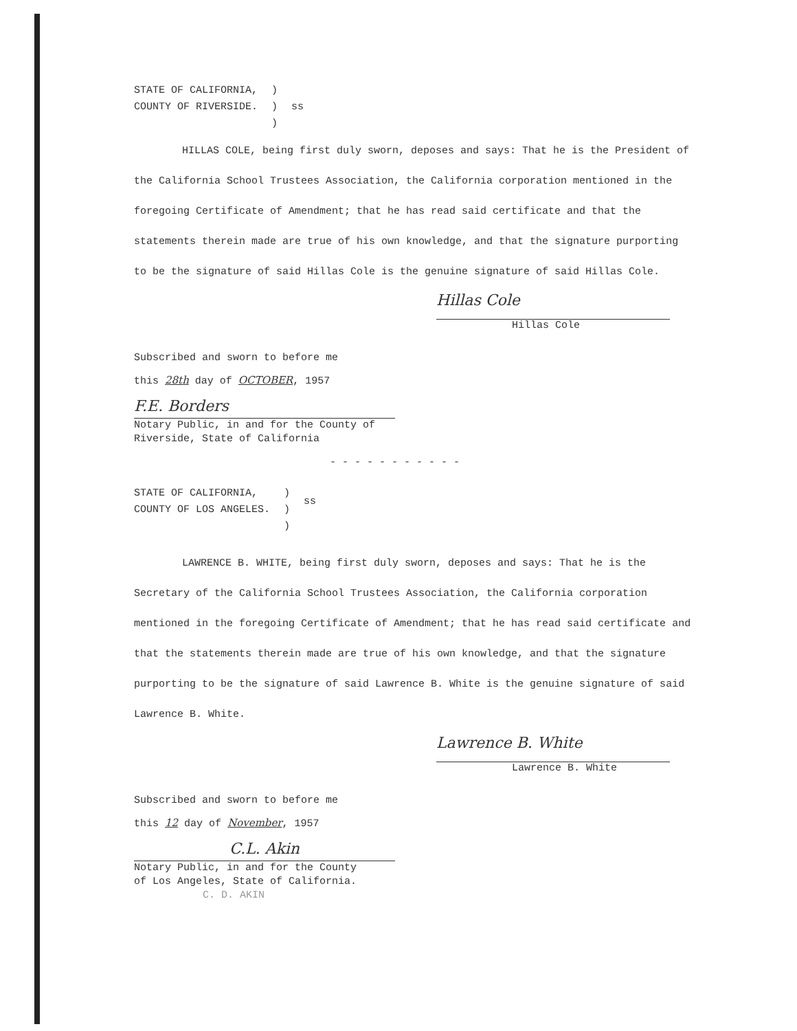STATE OF CALIFORNIA,
COUNTY OF RIVERSIDE.
)
)
)
ss
HILLAS COLE, being first duly sworn, deposes and says: That he is the President of the California School Trustees Association, the California corporation mentioned in the foregoing Certificate of Amendment; that he has read said certificate and that the statements therein made are true of his own knowledge, and that the signature purporting to be the signature of said Hillas Cole is the genuine signature of said Hillas Cole.
Hillas Cole
Hillas Cole
Subscribed and sworn to before me
this 28th day of OCTOBER, 1957
F.E. Borders
Notary Public, in and for the County of
Riverside, State of California
- - - - - - - - - - -
STATE OF CALIFORNIA,
COUNTY OF LOS ANGELES.
)
)
)
ss
LAWRENCE B. WHITE, being first duly sworn, deposes and says: That he is the Secretary of the California School Trustees Association, the California corporation mentioned in the foregoing Certificate of Amendment; that he has read said certificate and that the statements therein made are true of his own knowledge, and that the signature purporting to be the signature of said Lawrence B. White is the genuine signature of said Lawrence B. White.
Lawrence B. White
Lawrence B. White
Subscribed and sworn to before me
this 12 day of November, 1957
C.L. Akin
Notary Public, in and for the County
of Los Angeles, State of California.
C. D. AKIN